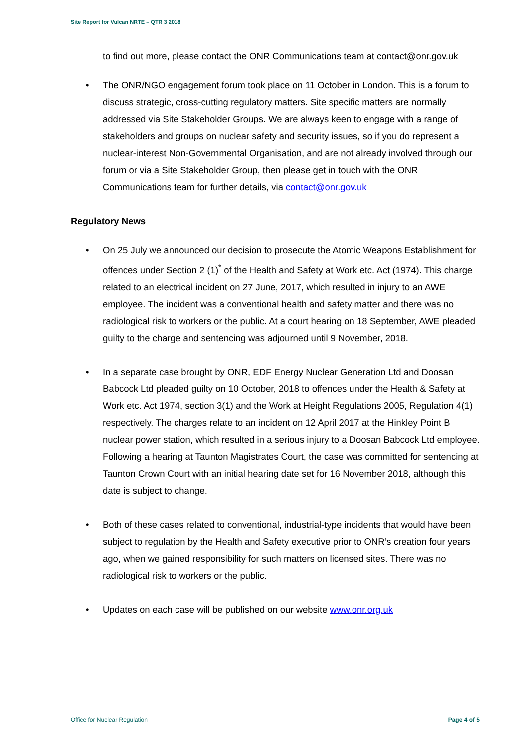Site Report for Vulcan NRTE – QTR 3 2018
to find out more, please contact the ONR Communications team at contact@onr.gov.uk
• The ONR/NGO engagement forum took place on 11 October in London. This is a forum to discuss strategic, cross-cutting regulatory matters. Site specific matters are normally addressed via Site Stakeholder Groups. We are always keen to engage with a range of stakeholders and groups on nuclear safety and security issues, so if you do represent a nuclear-interest Non-Governmental Organisation, and are not already involved through our forum or via a Site Stakeholder Group, then please get in touch with the ONR Communications team for further details, via contact@onr.gov.uk
Regulatory News
• On 25 July we announced our decision to prosecute the Atomic Weapons Establishment for offences under Section 2 (1)<sup>*</sup> of the Health and Safety at Work etc. Act (1974). This charge related to an electrical incident on 27 June, 2017, which resulted in injury to an AWE employee. The incident was a conventional health and safety matter and there was no radiological risk to workers or the public. At a court hearing on 18 September, AWE pleaded guilty to the charge and sentencing was adjourned until 9 November, 2018.
• In a separate case brought by ONR, EDF Energy Nuclear Generation Ltd and Doosan Babcock Ltd pleaded guilty on 10 October, 2018 to offences under the Health & Safety at Work etc. Act 1974, section 3(1) and the Work at Height Regulations 2005, Regulation 4(1) respectively. The charges relate to an incident on 12 April 2017 at the Hinkley Point B nuclear power station, which resulted in a serious injury to a Doosan Babcock Ltd employee. Following a hearing at Taunton Magistrates Court, the case was committed for sentencing at Taunton Crown Court with an initial hearing date set for 16 November 2018, although this date is subject to change.
• Both of these cases related to conventional, industrial-type incidents that would have been subject to regulation by the Health and Safety executive prior to ONR’s creation four years ago, when we gained responsibility for such matters on licensed sites. There was no radiological risk to workers or the public.
• Updates on each case will be published on our website www.onr.org.uk
Office for Nuclear Regulation Page 4 of 5